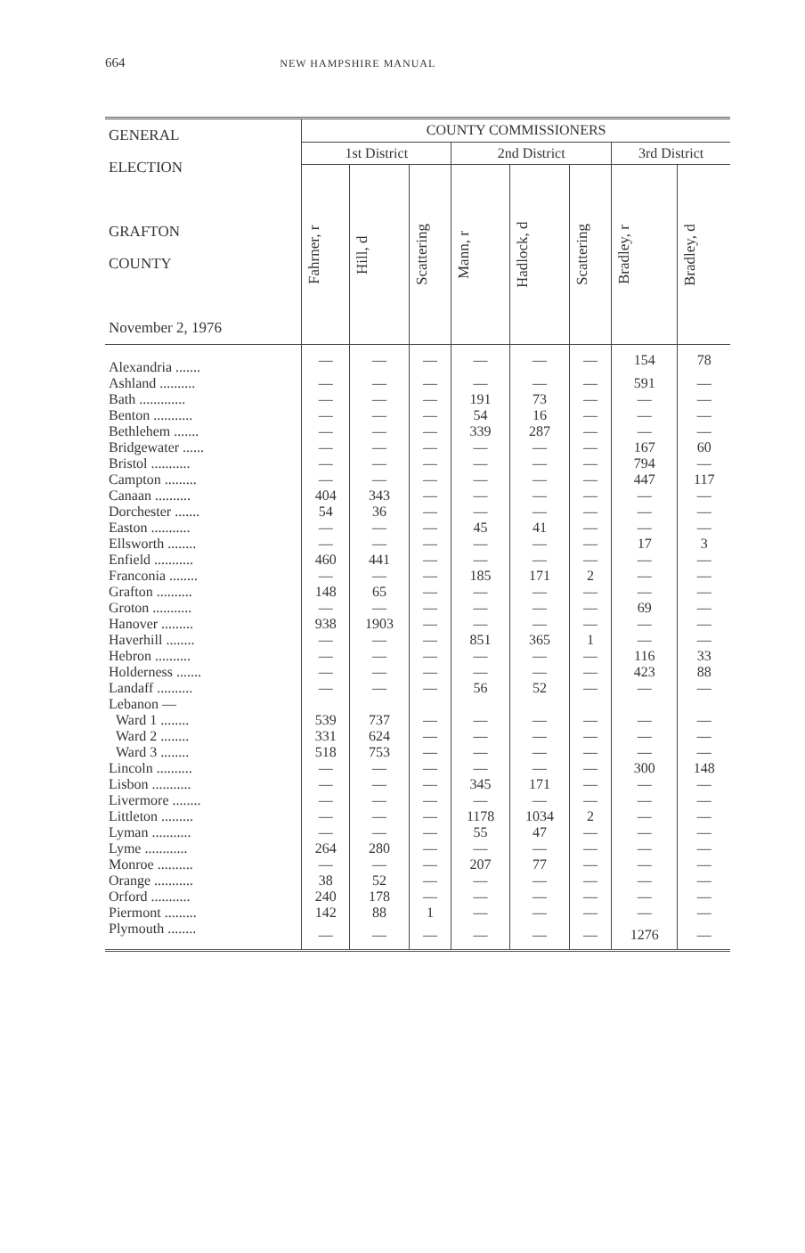664 NEW HAMPSHIRE MANUAL
| GENERAL ELECTION GRAFTON COUNTY November 2, 1976 | COUNTY COMMISSIONERS | | | | | | | |
| --- | --- | --- | --- | --- | --- | --- | --- | --- |
| | 1st District | | | 2nd District | | | 3rd District | |
| | Fahrner, r | Hill, d | Scattering | Mann, r | Hadlock, d | Scattering | Bradley, r | Bradley, d |
| Alexandria ....... | — | — | — | — | — | — | 154 | 78 |
| Ashland .......... | — | — | — | — | — | — | 591 | — |
| Bath ............. | — | — | — | 191 | 73 | — | — | — |
| Benton ........... | — | — | — | 54 | 16 | — | — | — |
| Bethlehem ....... | — | — | — | 339 | 287 | — | — | — |
| Bridgewater ...... | — | — | — | — | — | — | 167 | 60 |
| Bristol ........... | — | — | — | — | — | — | 794 | — |
| Campton ......... | — | — | — | — | — | — | 447 | 117 |
| Canaan .......... | 404 | 343 | — | — | — | — | — | — |
| Dorchester ....... | 54 | 36 | — | — | — | — | — | — |
| Easton ........... | — | — | — | 45 | 41 | — | — | — |
| Ellsworth ........ | — | — | — | — | — | — | 17 | 3 |
| Enfield ........... | 460 | 441 | — | — | — | — | — | — |
| Franconia ........ | — | — | — | 185 | 171 | 2 | — | — |
| Grafton .......... | 148 | 65 | — | — | — | — | — | — |
| Groton ........... | — | — | — | — | — | — | 69 | — |
| Hanover ......... | 938 | 1903 | — | — | — | — | — | — |
| Haverhill ........ | — | — | — | 851 | 365 | 1 | — | — |
| Hebron .......... | — | — | — | — | — | — | 116 | 33 |
| Holderness ....... | — | — | — | — | — | — | 423 | 88 |
| Landaff .......... | — | — | — | 56 | 52 | — | — | — |
| Lebanon — | | | | | | | | |
| Ward 1 ........ | 539 | 737 | — | — | — | — | — | — |
| Ward 2 ........ | 331 | 624 | — | — | — | — | — | — |
| Ward 3 ........ | 518 | 753 | — | — | — | — | — | — |
| Lincoln .......... | — | — | — | — | — | — | 300 | 148 |
| Lisbon ........... | — | — | — | 345 | 171 | — | — | — |
| Livermore ........ | — | — | — | — | — | — | — | — |
| Littleton ......... | — | — | — | 1178 | 1034 | 2 | — | — |
| Lyman ........... | — | — | — | 55 | 47 | — | — | — |
| Lyme ............ | 264 | 280 | — | — | — | — | — | — |
| Monroe .......... | — | — | — | 207 | 77 | — | — | — |
| Orange ........... | 38 | 52 | — | — | — | — | — | — |
| Orford ........... | 240 | 178 | — | — | — | — | — | — |
| Piermont ......... | 142 | 88 | 1 | — | — | — | — | — |
| Plymouth ........ | — | — | — | — | — | — | 1276 | — |